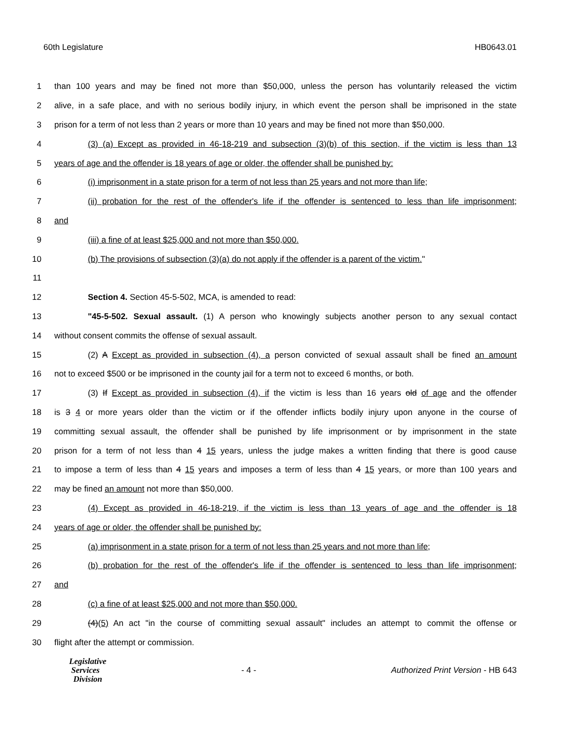60th Legislature HB0643.01
1 than 100 years and may be fined not more than $50,000, unless the person has voluntarily released the victim
2 alive, in a safe place, and with no serious bodily injury, in which event the person shall be imprisoned in the state
3 prison for a term of not less than 2 years or more than 10 years and may be fined not more than $50,000.
4 (3) (a) Except as provided in 46-18-219 and subsection (3)(b) of this section, if the victim is less than 13
5 years of age and the offender is 18 years of age or older, the offender shall be punished by:
6 (i) imprisonment in a state prison for a term of not less than 25 years and not more than life;
7 (ii) probation for the rest of the offender's life if the offender is sentenced to less than life imprisonment;
8 and
9 (iii) a fine of at least $25,000 and not more than $50,000.
10 (b) The provisions of subsection (3)(a) do not apply if the offender is a parent of the victim."
11
12 Section 4. Section 45-5-502, MCA, is amended to read:
13 "45-5-502. Sexual assault. (1) A person who knowingly subjects another person to any sexual contact
14 without consent commits the offense of sexual assault.
15 (2) A Except as provided in subsection (4), a person convicted of sexual assault shall be fined an amount
16 not to exceed $500 or be imprisoned in the county jail for a term not to exceed 6 months, or both.
17 (3) If Except as provided in subsection (4), if the victim is less than 16 years old of age and the offender
18 is 3 4 or more years older than the victim or if the offender inflicts bodily injury upon anyone in the course of
19 committing sexual assault, the offender shall be punished by life imprisonment or by imprisonment in the state
20 prison for a term of not less than 4 15 years, unless the judge makes a written finding that there is good cause
21 to impose a term of less than 4 15 years and imposes a term of less than 4 15 years, or more than 100 years and
22 may be fined an amount not more than $50,000.
23 (4) Except as provided in 46-18-219, if the victim is less than 13 years of age and the offender is 18
24 years of age or older, the offender shall be punished by:
25 (a) imprisonment in a state prison for a term of not less than 25 years and not more than life;
26 (b) probation for the rest of the offender's life if the offender is sentenced to less than life imprisonment;
27 and
28 (c) a fine of at least $25,000 and not more than $50,000.
29 (4)(5) An act "in the course of committing sexual assault" includes an attempt to commit the offense or
30 flight after the attempt or commission.
Legislative
Services
Division
- 4 -
Authorized Print Version - HB 643